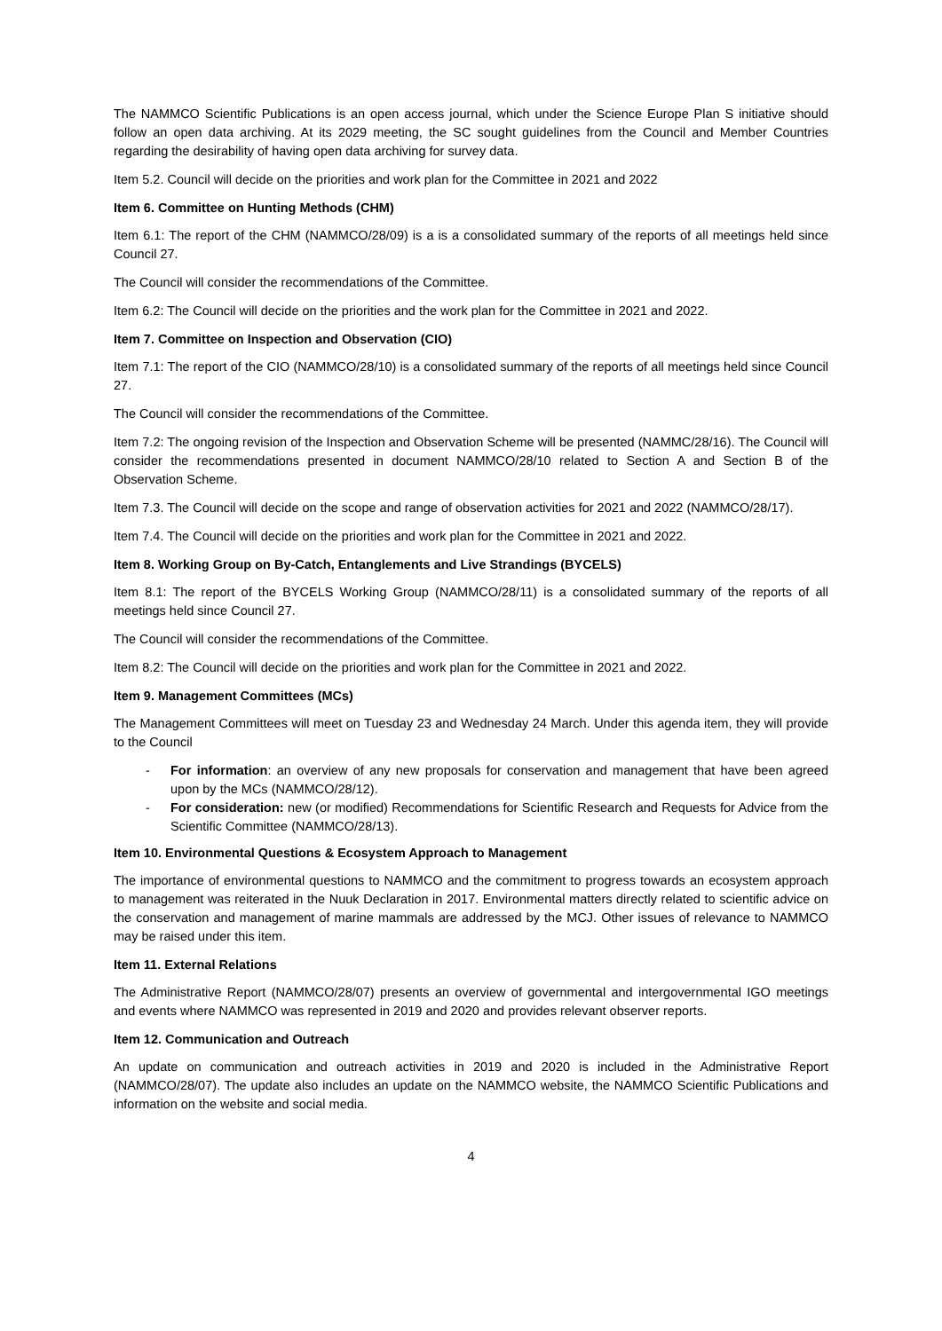The NAMMCO Scientific Publications is an open access journal, which under the Science Europe Plan S initiative should follow an open data archiving. At its 2029 meeting, the SC sought guidelines from the Council and Member Countries regarding the desirability of having open data archiving for survey data.
Item 5.2. Council will decide on the priorities and work plan for the Committee in 2021 and 2022
Item 6. Committee on Hunting Methods (CHM)
Item 6.1: The report of the CHM (NAMMCO/28/09) is a is a consolidated summary of the reports of all meetings held since Council 27.
The Council will consider the recommendations of the Committee.
Item 6.2: The Council will decide on the priorities and the work plan for the Committee in 2021 and 2022.
Item 7. Committee on Inspection and Observation (CIO)
Item 7.1: The report of the CIO (NAMMCO/28/10) is a consolidated summary of the reports of all meetings held since Council 27.
The Council will consider the recommendations of the Committee.
Item 7.2: The ongoing revision of the Inspection and Observation Scheme will be presented (NAMMC/28/16). The Council will consider the recommendations presented in document NAMMCO/28/10 related to Section A and Section B of the Observation Scheme.
Item 7.3. The Council will decide on the scope and range of observation activities for 2021 and 2022 (NAMMCO/28/17).
Item 7.4. The Council will decide on the priorities and work plan for the Committee in 2021 and 2022.
Item 8. Working Group on By-Catch, Entanglements and Live Strandings (BYCELS)
Item 8.1: The report of the BYCELS Working Group (NAMMCO/28/11) is a consolidated summary of the reports of all meetings held since Council 27.
The Council will consider the recommendations of the Committee.
Item 8.2: The Council will decide on the priorities and work plan for the Committee in 2021 and 2022.
Item 9. Management Committees (MCs)
The Management Committees will meet on Tuesday 23 and Wednesday 24 March. Under this agenda item, they will provide to the Council
- For information: an overview of any new proposals for conservation and management that have been agreed upon by the MCs (NAMMCO/28/12).
- For consideration: new (or modified) Recommendations for Scientific Research and Requests for Advice from the Scientific Committee (NAMMCO/28/13).
Item 10. Environmental Questions & Ecosystem Approach to Management
The importance of environmental questions to NAMMCO and the commitment to progress towards an ecosystem approach to management was reiterated in the Nuuk Declaration in 2017. Environmental matters directly related to scientific advice on the conservation and management of marine mammals are addressed by the MCJ. Other issues of relevance to NAMMCO may be raised under this item.
Item 11. External Relations
The Administrative Report (NAMMCO/28/07) presents an overview of governmental and intergovernmental IGO meetings and events where NAMMCO was represented in 2019 and 2020 and provides relevant observer reports.
Item 12. Communication and Outreach
An update on communication and outreach activities in 2019 and 2020 is included in the Administrative Report (NAMMCO/28/07). The update also includes an update on the NAMMCO website, the NAMMCO Scientific Publications and information on the website and social media.
4